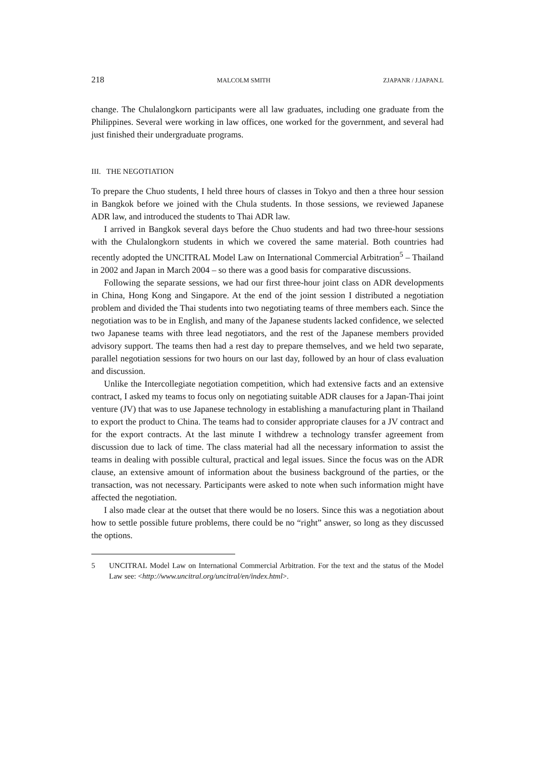218 MALCOLM SMITH ZJAPANR / J.JAPAN.L
change. The Chulalongkorn participants were all law graduates, including one graduate from the Philippines. Several were working in law offices, one worked for the government, and several had just finished their undergraduate programs.
III. THE NEGOTIATION
To prepare the Chuo students, I held three hours of classes in Tokyo and then a three hour session in Bangkok before we joined with the Chula students. In those sessions, we reviewed Japanese ADR law, and introduced the students to Thai ADR law.
I arrived in Bangkok several days before the Chuo students and had two three-hour sessions with the Chulalongkorn students in which we covered the same material. Both countries had recently adopted the UNCITRAL Model Law on International Commercial Arbitration<sup>5</sup> – Thailand in 2002 and Japan in March 2004 – so there was a good basis for comparative discussions.
Following the separate sessions, we had our first three-hour joint class on ADR developments in China, Hong Kong and Singapore. At the end of the joint session I distributed a negotiation problem and divided the Thai students into two negotiating teams of three members each. Since the negotiation was to be in English, and many of the Japanese students lacked confidence, we selected two Japanese teams with three lead negotiators, and the rest of the Japanese members provided advisory support. The teams then had a rest day to prepare themselves, and we held two separate, parallel negotiation sessions for two hours on our last day, followed by an hour of class evaluation and discussion.
Unlike the Intercollegiate negotiation competition, which had extensive facts and an extensive contract, I asked my teams to focus only on negotiating suitable ADR clauses for a Japan-Thai joint venture (JV) that was to use Japanese technology in establishing a manufacturing plant in Thailand to export the product to China. The teams had to consider appropriate clauses for a JV contract and for the export contracts. At the last minute I withdrew a technology transfer agreement from discussion due to lack of time. The class material had all the necessary information to assist the teams in dealing with possible cultural, practical and legal issues. Since the focus was on the ADR clause, an extensive amount of information about the business background of the parties, or the transaction, was not necessary. Participants were asked to note when such information might have affected the negotiation.
I also made clear at the outset that there would be no losers. Since this was a negotiation about how to settle possible future problems, there could be no “right” answer, so long as they discussed the options.
5 UNCITRAL Model Law on International Commercial Arbitration. For the text and the status of the Model Law see: <http://www.uncitral.org/uncitral/en/index.html>.